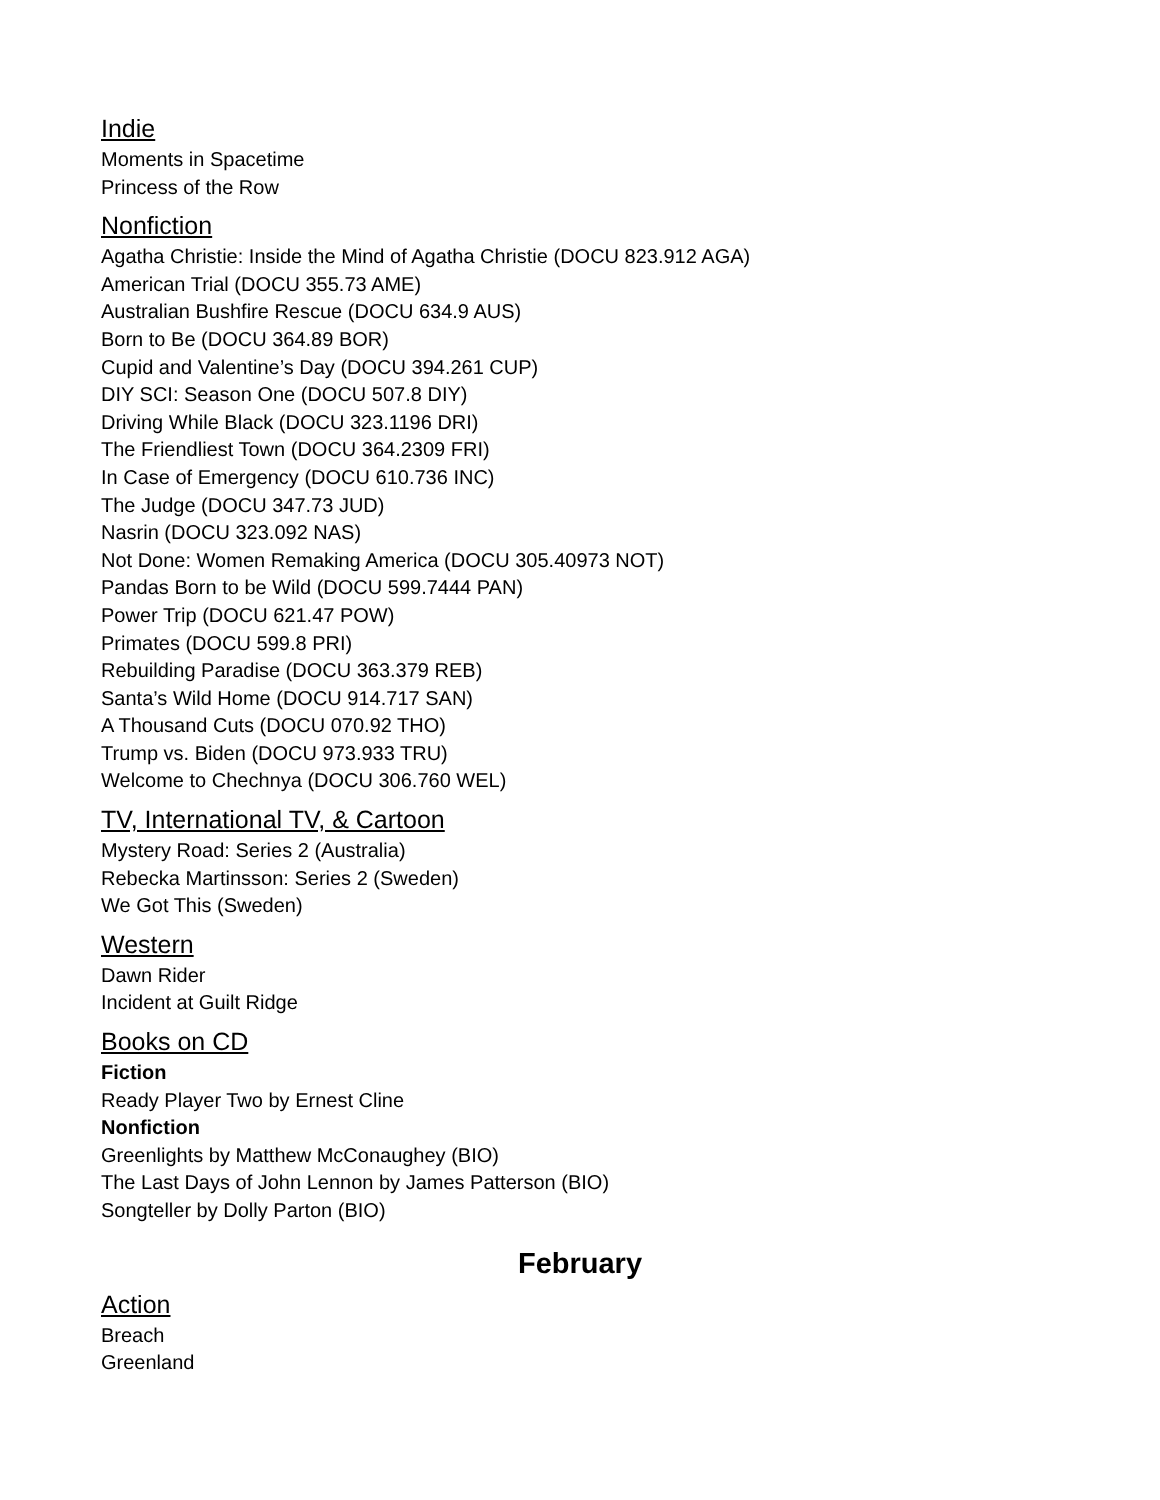Indie
Moments in Spacetime
Princess of the Row
Nonfiction
Agatha Christie: Inside the Mind of Agatha Christie (DOCU 823.912 AGA)
American Trial (DOCU 355.73 AME)
Australian Bushfire Rescue (DOCU 634.9 AUS)
Born to Be (DOCU 364.89 BOR)
Cupid and Valentine’s Day (DOCU 394.261 CUP)
DIY SCI: Season One (DOCU 507.8 DIY)
Driving While Black (DOCU 323.1196 DRI)
The Friendliest Town (DOCU 364.2309 FRI)
In Case of Emergency (DOCU 610.736 INC)
The Judge (DOCU 347.73 JUD)
Nasrin (DOCU 323.092 NAS)
Not Done: Women Remaking America (DOCU 305.40973 NOT)
Pandas Born to be Wild (DOCU 599.7444 PAN)
Power Trip (DOCU 621.47 POW)
Primates (DOCU 599.8 PRI)
Rebuilding Paradise (DOCU 363.379 REB)
Santa’s Wild Home (DOCU 914.717 SAN)
A Thousand Cuts (DOCU 070.92 THO)
Trump vs. Biden (DOCU 973.933 TRU)
Welcome to Chechnya (DOCU 306.760 WEL)
TV, International TV, & Cartoon
Mystery Road: Series 2 (Australia)
Rebecka Martinsson: Series 2 (Sweden)
We Got This (Sweden)
Western
Dawn Rider
Incident at Guilt Ridge
Books on CD
Fiction
Ready Player Two by Ernest Cline
Nonfiction
Greenlights by Matthew McConaughey (BIO)
The Last Days of John Lennon by James Patterson (BIO)
Songteller by Dolly Parton (BIO)
February
Action
Breach
Greenland